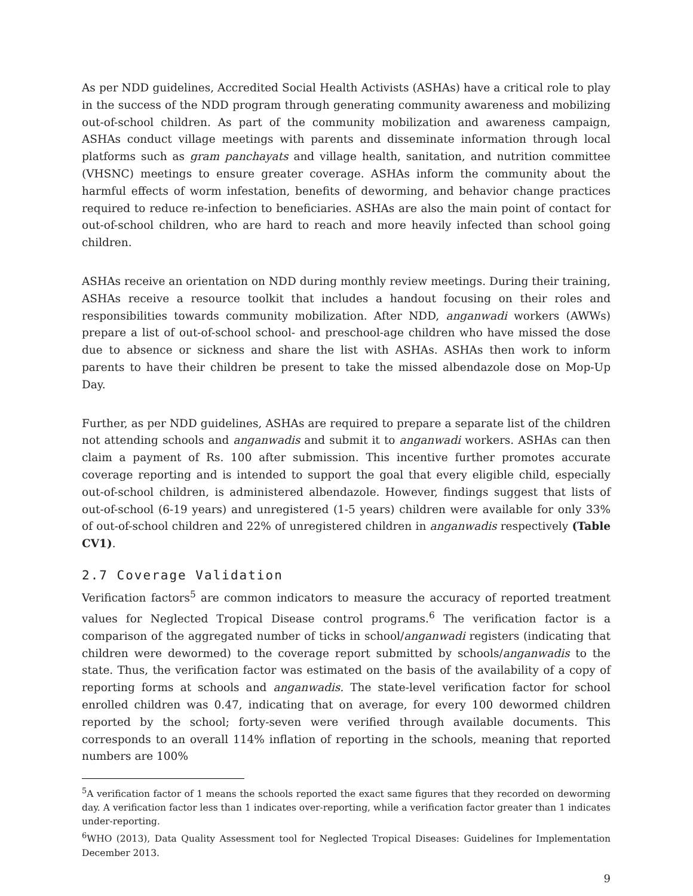As per NDD guidelines, Accredited Social Health Activists (ASHAs) have a critical role to play in the success of the NDD program through generating community awareness and mobilizing out-of-school children. As part of the community mobilization and awareness campaign, ASHAs conduct village meetings with parents and disseminate information through local platforms such as gram panchayats and village health, sanitation, and nutrition committee (VHSNC) meetings to ensure greater coverage. ASHAs inform the community about the harmful effects of worm infestation, benefits of deworming, and behavior change practices required to reduce re-infection to beneficiaries. ASHAs are also the main point of contact for out-of-school children, who are hard to reach and more heavily infected than school going children.
ASHAs receive an orientation on NDD during monthly review meetings. During their training, ASHAs receive a resource toolkit that includes a handout focusing on their roles and responsibilities towards community mobilization. After NDD, anganwadi workers (AWWs) prepare a list of out-of-school school- and preschool-age children who have missed the dose due to absence or sickness and share the list with ASHAs. ASHAs then work to inform parents to have their children be present to take the missed albendazole dose on Mop-Up Day.
Further, as per NDD guidelines, ASHAs are required to prepare a separate list of the children not attending schools and anganwadis and submit it to anganwadi workers. ASHAs can then claim a payment of Rs. 100 after submission. This incentive further promotes accurate coverage reporting and is intended to support the goal that every eligible child, especially out-of-school children, is administered albendazole. However, findings suggest that lists of out-of-school (6-19 years) and unregistered (1-5 years) children were available for only 33% of out-of-school children and 22% of unregistered children in anganwadis respectively (Table CV1).
2.7 Coverage Validation
Verification factors<sup>5</sup> are common indicators to measure the accuracy of reported treatment values for Neglected Tropical Disease control programs.<sup>6</sup> The verification factor is a comparison of the aggregated number of ticks in school/anganwadi registers (indicating that children were dewormed) to the coverage report submitted by schools/anganwadis to the state. Thus, the verification factor was estimated on the basis of the availability of a copy of reporting forms at schools and anganwadis. The state-level verification factor for school enrolled children was 0.47, indicating that on average, for every 100 dewormed children reported by the school; forty-seven were verified through available documents. This corresponds to an overall 114% inflation of reporting in the schools, meaning that reported numbers are 100%
<sup>5</sup> A verification factor of 1 means the schools reported the exact same figures that they recorded on deworming day. A verification factor less than 1 indicates over-reporting, while a verification factor greater than 1 indicates under-reporting.
<sup>6</sup> WHO (2013), Data Quality Assessment tool for Neglected Tropical Diseases: Guidelines for Implementation December 2013.
9